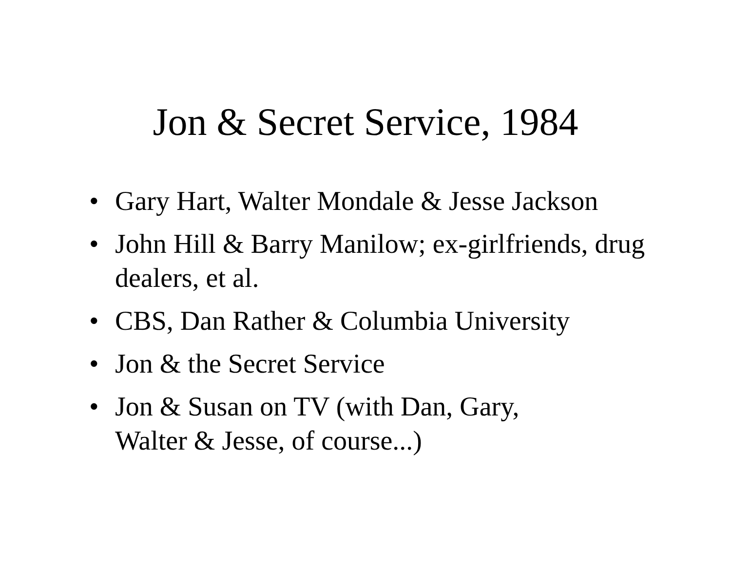Jon & Secret Service, 1984
• Gary Hart, Walter Mondale & Jesse Jackson
• John Hill & Barry Manilow; ex-girlfriends, drug dealers, et al.
• CBS, Dan Rather & Columbia University
• Jon & the Secret Service
• Jon & Susan on TV (with Dan, Gary,
Walter & Jesse, of course...)